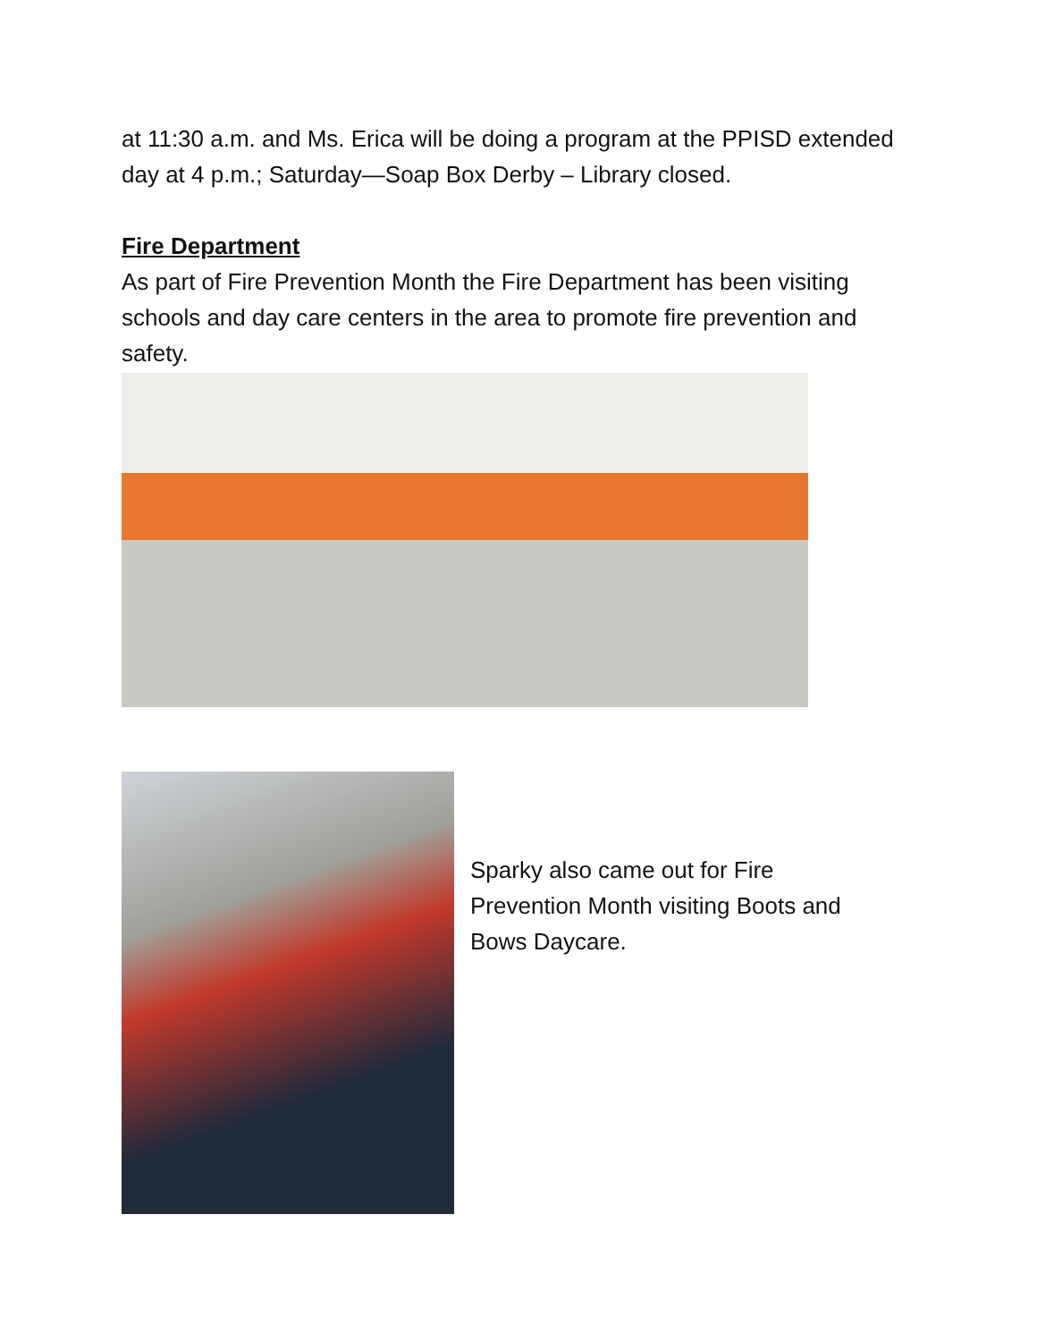at 11:30 a.m. and Ms. Erica will be doing a program at the PPISD extended day at 4 p.m.; Saturday—Soap Box Derby – Library closed.
Fire Department
As part of Fire Prevention Month the Fire Department has been visiting schools and day care centers in the area to promote fire prevention and safety.
Sparky also came out for Fire Prevention Month visiting Boots and Bows Daycare.